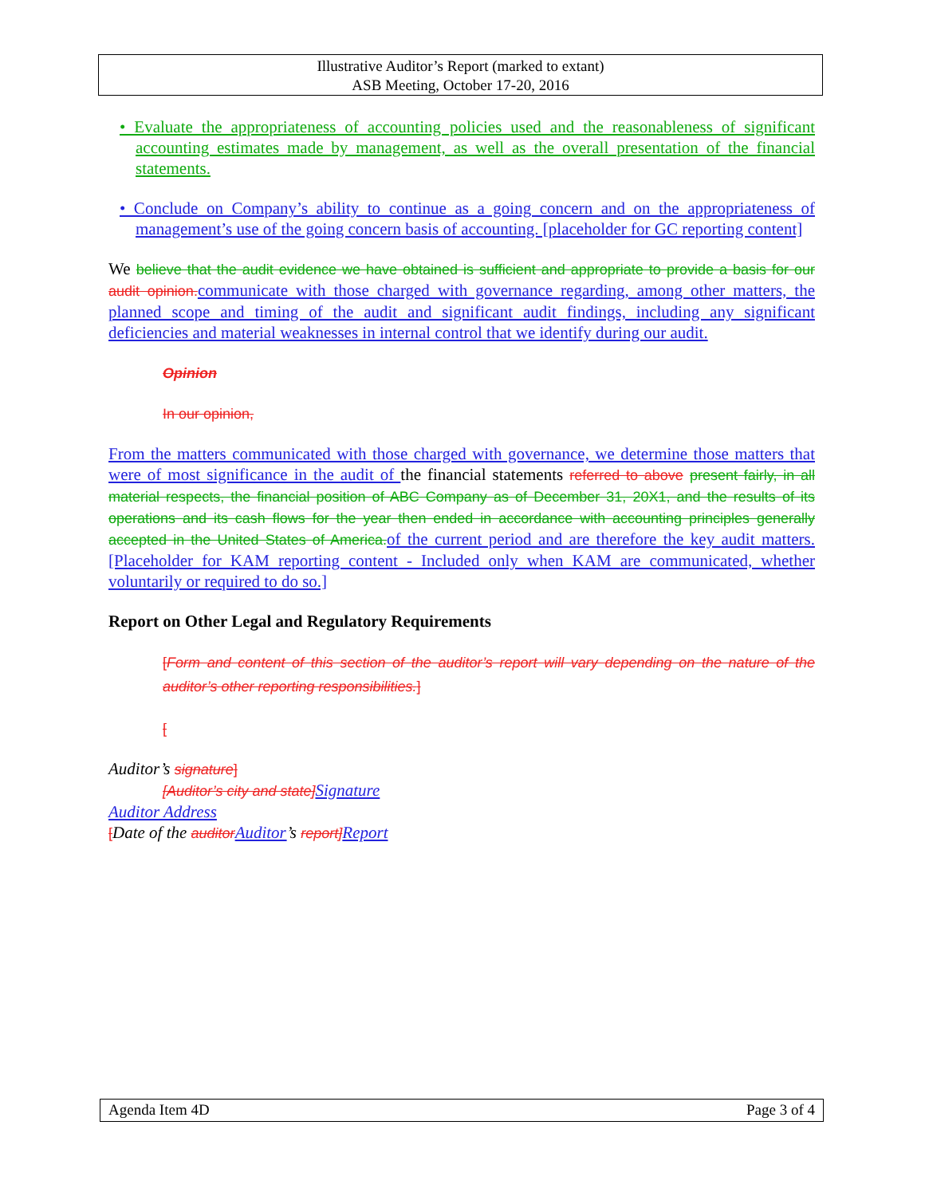Illustrative Auditor’s Report (marked to extant)
ASB Meeting, October 17-20, 2016
• Evaluate the appropriateness of accounting policies used and the reasonableness of significant accounting estimates made by management, as well as the overall presentation of the financial statements.
• Conclude on Company’s ability to continue as a going concern and on the appropriateness of management’s use of the going concern basis of accounting. [placeholder for GC reporting content]
We believe that the audit evidence we have obtained is sufficient and appropriate to provide a basis for our audit opinion. communicate with those charged with governance regarding, among other matters, the planned scope and timing of the audit and significant audit findings, including any significant deficiencies and material weaknesses in internal control that we identify during our audit.
Opinion
In our opinion,
From the matters communicated with those charged with governance, we determine those matters that were of most significance in the audit of the financial statements referred to above present fairly, in all material respects, the financial position of ABC Company as of December 31, 20X1, and the results of its operations and its cash flows for the year then ended in accordance with accounting principles generally accepted in the United States of America. of the current period and are therefore the key audit matters. [Placeholder for KAM reporting content - Included only when KAM are communicated, whether voluntarily or required to do so.]
Report on Other Legal and Regulatory Requirements
[Form and content of this section of the auditor’s report will vary depending on the nature of the auditor’s other reporting responsibilities.]
[
Auditor’s signature]
[Auditor’s city and state] Signature
Auditor Address
[Date of the auditor Auditor’s report] Report
Agenda Item 4D Page 3 of 4